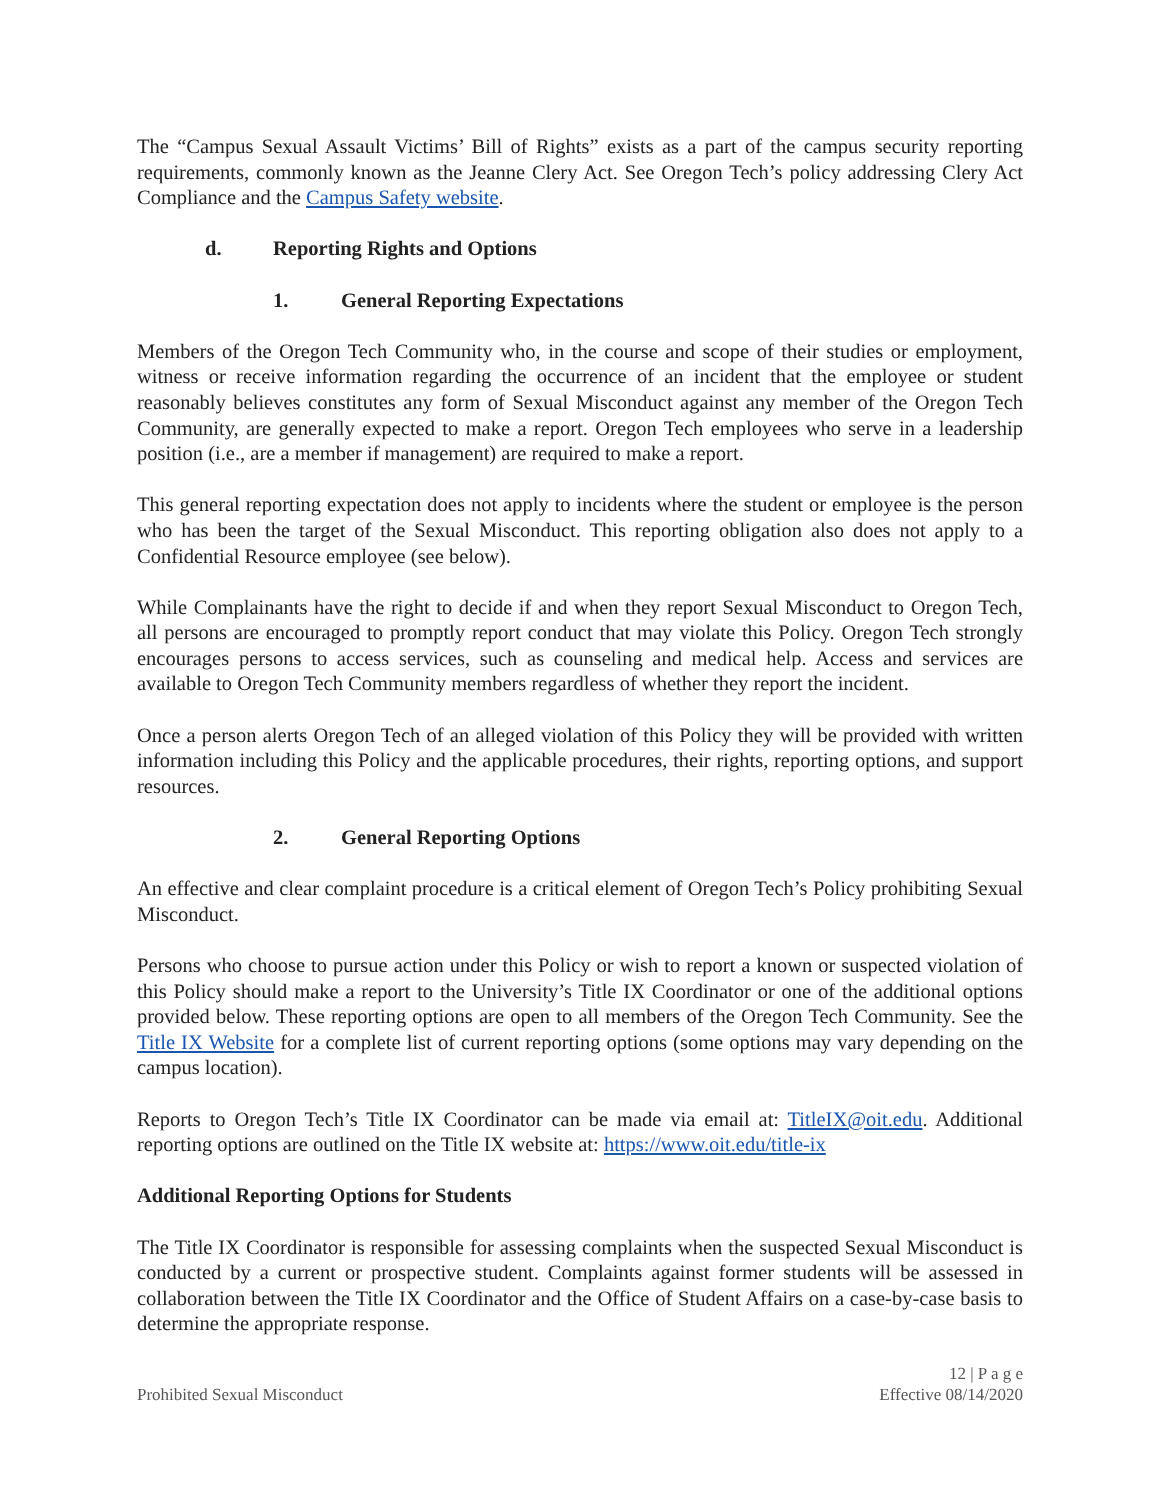The “Campus Sexual Assault Victims’ Bill of Rights” exists as a part of the campus security reporting requirements, commonly known as the Jeanne Clery Act. See Oregon Tech’s policy addressing Clery Act Compliance and the Campus Safety website.
d. Reporting Rights and Options
1. General Reporting Expectations
Members of the Oregon Tech Community who, in the course and scope of their studies or employment, witness or receive information regarding the occurrence of an incident that the employee or student reasonably believes constitutes any form of Sexual Misconduct against any member of the Oregon Tech Community, are generally expected to make a report. Oregon Tech employees who serve in a leadership position (i.e., are a member if management) are required to make a report.
This general reporting expectation does not apply to incidents where the student or employee is the person who has been the target of the Sexual Misconduct. This reporting obligation also does not apply to a Confidential Resource employee (see below).
While Complainants have the right to decide if and when they report Sexual Misconduct to Oregon Tech, all persons are encouraged to promptly report conduct that may violate this Policy. Oregon Tech strongly encourages persons to access services, such as counseling and medical help. Access and services are available to Oregon Tech Community members regardless of whether they report the incident.
Once a person alerts Oregon Tech of an alleged violation of this Policy they will be provided with written information including this Policy and the applicable procedures, their rights, reporting options, and support resources.
2. General Reporting Options
An effective and clear complaint procedure is a critical element of Oregon Tech’s Policy prohibiting Sexual Misconduct.
Persons who choose to pursue action under this Policy or wish to report a known or suspected violation of this Policy should make a report to the University’s Title IX Coordinator or one of the additional options provided below. These reporting options are open to all members of the Oregon Tech Community. See the Title IX Website for a complete list of current reporting options (some options may vary depending on the campus location).
Reports to Oregon Tech’s Title IX Coordinator can be made via email at: TitleIX@oit.edu. Additional reporting options are outlined on the Title IX website at: https://www.oit.edu/title-ix
Additional Reporting Options for Students
The Title IX Coordinator is responsible for assessing complaints when the suspected Sexual Misconduct is conducted by a current or prospective student. Complaints against former students will be assessed in collaboration between the Title IX Coordinator and the Office of Student Affairs on a case-by-case basis to determine the appropriate response.
Prohibited Sexual Misconduct
12 | P a g e
Effective 08/14/2020